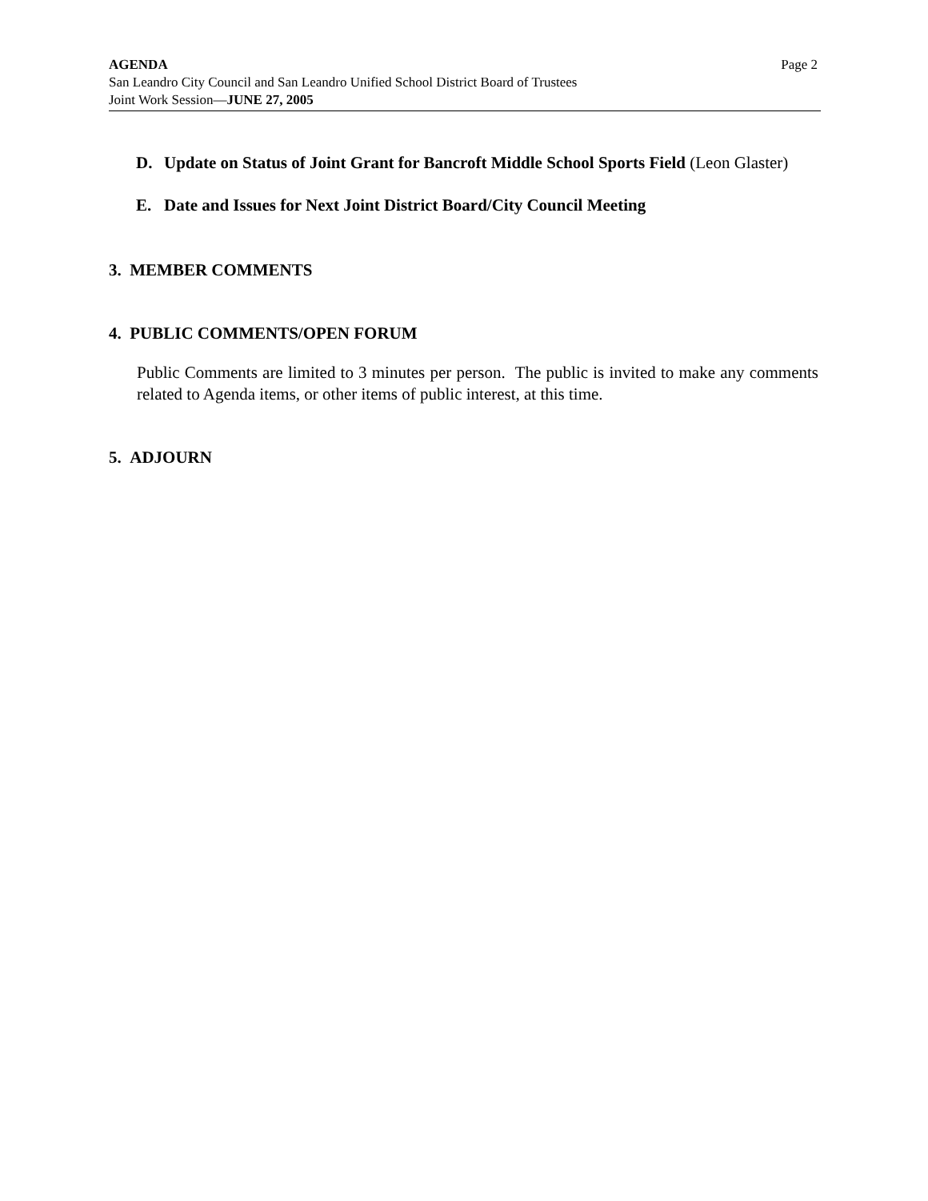Page 2 AGENDA
San Leandro City Council and San Leandro Unified School District Board of Trustees
Joint Work Session—JUNE 27, 2005
D. Update on Status of Joint Grant for Bancroft Middle School Sports Field (Leon Glaster)
E. Date and Issues for Next Joint District Board/City Council Meeting
3. MEMBER COMMENTS
4. PUBLIC COMMENTS/OPEN FORUM
Public Comments are limited to 3 minutes per person. The public is invited to make any comments related to Agenda items, or other items of public interest, at this time.
5. ADJOURN